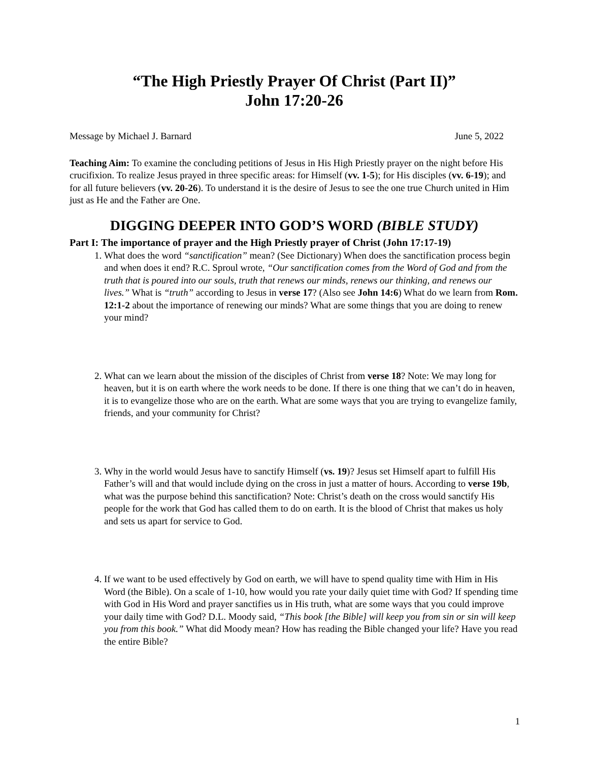“The High Priestly Prayer Of Christ (Part II)”
John 17:20-26
Message by Michael J. Barnard June 5, 2022
Teaching Aim: To examine the concluding petitions of Jesus in His High Priestly prayer on the night before His crucifixion. To realize Jesus prayed in three specific areas: for Himself (vv. 1-5); for His disciples (vv. 6-19); and for all future believers (vv. 20-26). To understand it is the desire of Jesus to see the one true Church united in Him just as He and the Father are One.
DIGGING DEEPER INTO GOD’S WORD (BIBLE STUDY)
Part I: The importance of prayer and the High Priestly prayer of Christ (John 17:17-19)
1. What does the word “sanctification” mean? (See Dictionary) When does the sanctification process begin and when does it end? R.C. Sproul wrote, “Our sanctification comes from the Word of God and from the truth that is poured into our souls, truth that renews our minds, renews our thinking, and renews our lives.” What is “truth” according to Jesus in verse 17? (Also see John 14:6) What do we learn from Rom. 12:1-2 about the importance of renewing our minds? What are some things that you are doing to renew your mind?
2. What can we learn about the mission of the disciples of Christ from verse 18? Note: We may long for heaven, but it is on earth where the work needs to be done. If there is one thing that we can’t do in heaven, it is to evangelize those who are on the earth. What are some ways that you are trying to evangelize family, friends, and your community for Christ?
3. Why in the world would Jesus have to sanctify Himself (vs. 19)? Jesus set Himself apart to fulfill His Father’s will and that would include dying on the cross in just a matter of hours. According to verse 19b, what was the purpose behind this sanctification? Note: Christ’s death on the cross would sanctify His people for the work that God has called them to do on earth. It is the blood of Christ that makes us holy and sets us apart for service to God.
4. If we want to be used effectively by God on earth, we will have to spend quality time with Him in His Word (the Bible). On a scale of 1-10, how would you rate your daily quiet time with God? If spending time with God in His Word and prayer sanctifies us in His truth, what are some ways that you could improve your daily time with God? D.L. Moody said, “This book [the Bible] will keep you from sin or sin will keep you from this book.” What did Moody mean? How has reading the Bible changed your life? Have you read the entire Bible?
1